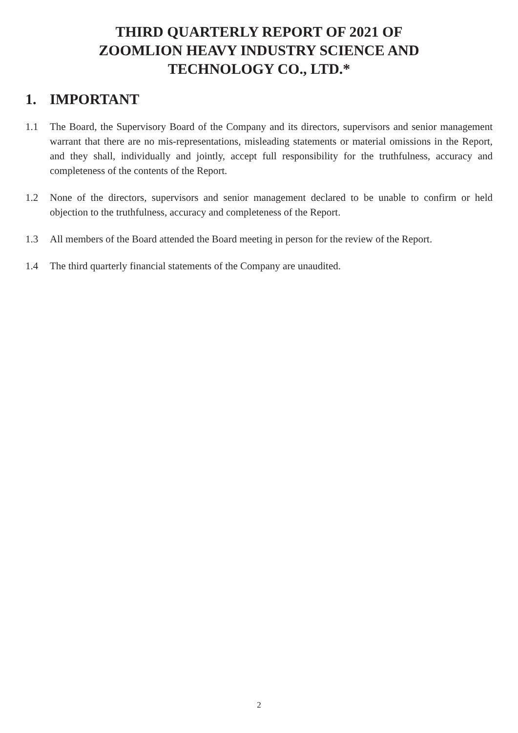THIRD QUARTERLY REPORT OF 2021 OF
ZOOMLION HEAVY INDUSTRY SCIENCE AND
TECHNOLOGY CO., LTD.*
1. IMPORTANT
1.1 The Board, the Supervisory Board of the Company and its directors, supervisors and senior management warrant that there are no mis-representations, misleading statements or material omissions in the Report, and they shall, individually and jointly, accept full responsibility for the truthfulness, accuracy and completeness of the contents of the Report.
1.2 None of the directors, supervisors and senior management declared to be unable to confirm or held objection to the truthfulness, accuracy and completeness of the Report.
1.3 All members of the Board attended the Board meeting in person for the review of the Report.
1.4 The third quarterly financial statements of the Company are unaudited.
2